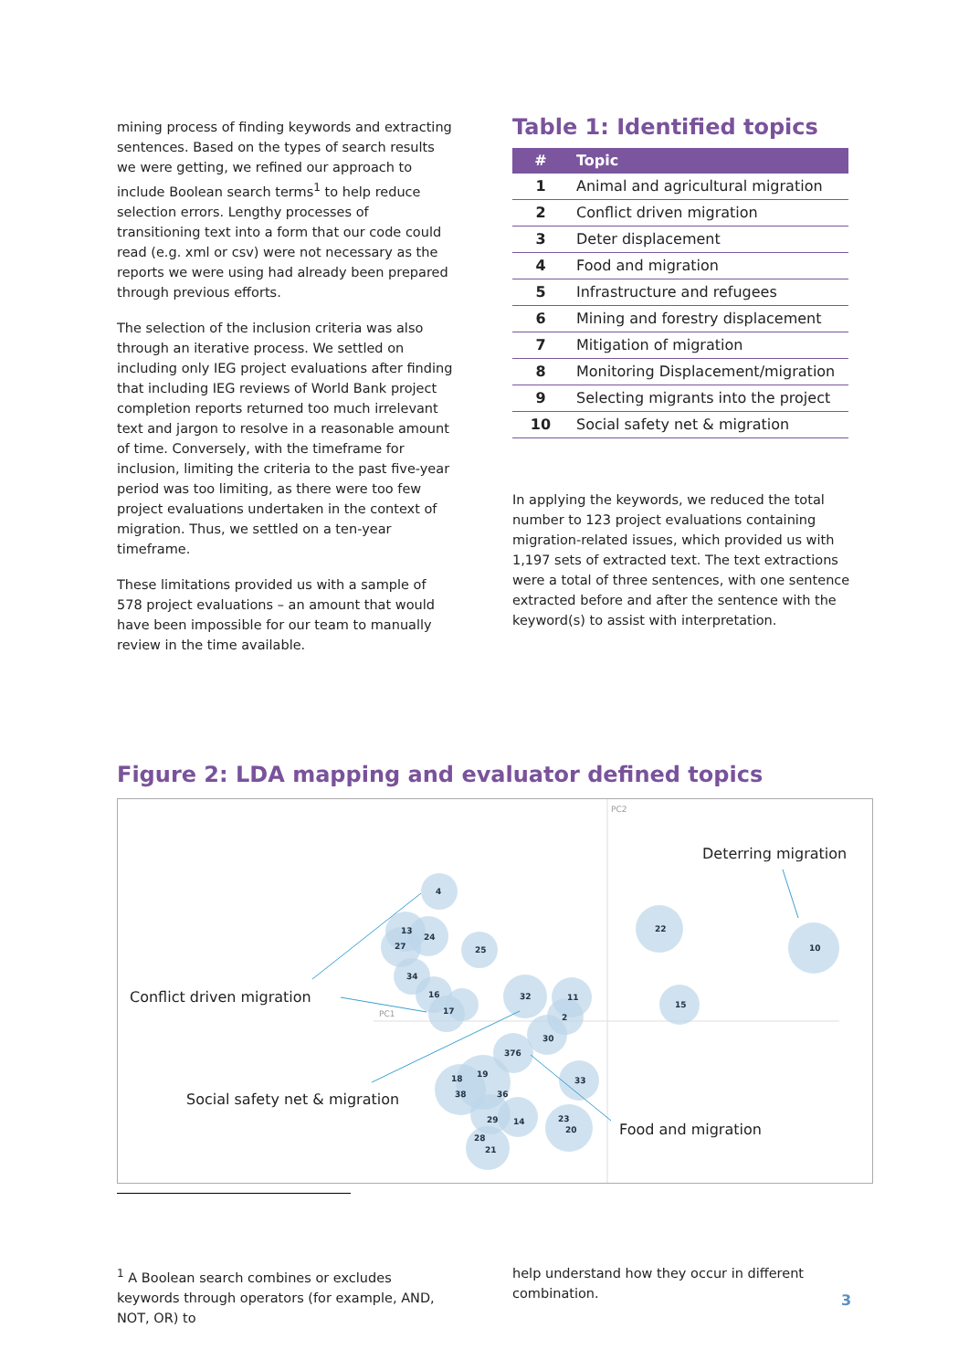mining process of finding keywords and extracting sentences. Based on the types of search results we were getting, we refined our approach to include Boolean search terms<sup>1</sup> to help reduce selection errors. Lengthy processes of transitioning text into a form that our code could read (e.g. xml or csv) were not necessary as the reports we were using had already been prepared through previous efforts.
The selection of the inclusion criteria was also through an iterative process. We settled on including only IEG project evaluations after finding that including IEG reviews of World Bank project completion reports returned too much irrelevant text and jargon to resolve in a reasonable amount of time. Conversely, with the timeframe for inclusion, limiting the criteria to the past five-year period was too limiting, as there were too few project evaluations undertaken in the context of migration. Thus, we settled on a ten-year timeframe.
These limitations provided us with a sample of 578 project evaluations – an amount that would have been impossible for our team to manually review in the time available.
Table 1: Identified topics
| # | Topic |
| --- | --- |
| 1 | Animal and agricultural migration |
| 2 | Conflict driven migration |
| 3 | Deter displacement |
| 4 | Food and migration |
| 5 | Infrastructure and refugees |
| 6 | Mining and forestry displacement |
| 7 | Mitigation of migration |
| 8 | Monitoring Displacement/migration |
| 9 | Selecting migrants into the project |
| 10 | Social safety net & migration |
In applying the keywords, we reduced the total number to 123 project evaluations containing migration-related issues, which provided us with 1,197 sets of extracted text. The text extractions were a total of three sentences, with one sentence extracted before and after the sentence with the keyword(s) to assist with interpretation.
Figure 2: LDA mapping and evaluator defined topics
4
13
24
27
25
34
16
17
32
11
2
30
376
18
19
38
36
33
29
14
23
20
28
21
22
15
10
PC2
PC1
Deterring migration
Conflict driven migration
Social safety net & migration
Food and migration
<sup>1</sup> A Boolean search combines or excludes keywords through operators (for example, AND, NOT, OR) to
help understand how they occur in different combination.
3